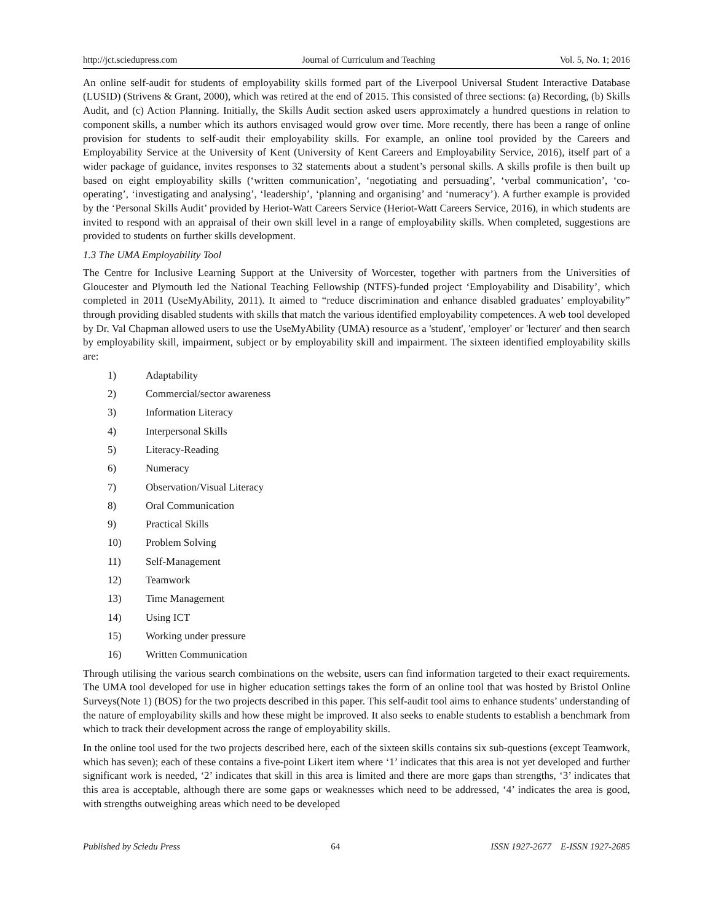http://jct.sciedupress.com Journal of Curriculum and Teaching Vol. 5, No. 1; 2016
An online self-audit for students of employability skills formed part of the Liverpool Universal Student Interactive Database (LUSID) (Strivens & Grant, 2000), which was retired at the end of 2015. This consisted of three sections: (a) Recording, (b) Skills Audit, and (c) Action Planning. Initially, the Skills Audit section asked users approximately a hundred questions in relation to component skills, a number which its authors envisaged would grow over time. More recently, there has been a range of online provision for students to self-audit their employability skills. For example, an online tool provided by the Careers and Employability Service at the University of Kent (University of Kent Careers and Employability Service, 2016), itself part of a wider package of guidance, invites responses to 32 statements about a student’s personal skills. A skills profile is then built up based on eight employability skills (‘written communication’, ‘negotiating and persuading’, ‘verbal communication’, ‘co-operating’, ‘investigating and analysing’, ‘leadership’, ‘planning and organising’ and ‘numeracy’). A further example is provided by the ‘Personal Skills Audit’ provided by Heriot-Watt Careers Service (Heriot-Watt Careers Service, 2016), in which students are invited to respond with an appraisal of their own skill level in a range of employability skills. When completed, suggestions are provided to students on further skills development.
1.3 The UMA Employability Tool
The Centre for Inclusive Learning Support at the University of Worcester, together with partners from the Universities of Gloucester and Plymouth led the National Teaching Fellowship (NTFS)-funded project ‘Employability and Disability’, which completed in 2011 (UseMyAbility, 2011). It aimed to “reduce discrimination and enhance disabled graduates’ employability” through providing disabled students with skills that match the various identified employability competences. A web tool developed by Dr. Val Chapman allowed users to use the UseMyAbility (UMA) resource as a 'student', 'employer' or 'lecturer' and then search by employability skill, impairment, subject or by employability skill and impairment. The sixteen identified employability skills are:
1) Adaptability
2) Commercial/sector awareness
3) Information Literacy
4) Interpersonal Skills
5) Literacy-Reading
6) Numeracy
7) Observation/Visual Literacy
8) Oral Communication
9) Practical Skills
10) Problem Solving
11) Self-Management
12) Teamwork
13) Time Management
14) Using ICT
15) Working under pressure
16) Written Communication
Through utilising the various search combinations on the website, users can find information targeted to their exact requirements. The UMA tool developed for use in higher education settings takes the form of an online tool that was hosted by Bristol Online Surveys(Note 1) (BOS) for the two projects described in this paper. This self-audit tool aims to enhance students’ understanding of the nature of employability skills and how these might be improved. It also seeks to enable students to establish a benchmark from which to track their development across the range of employability skills.
In the online tool used for the two projects described here, each of the sixteen skills contains six sub-questions (except Teamwork, which has seven); each of these contains a five-point Likert item where ‘1’ indicates that this area is not yet developed and further significant work is needed, ‘2’ indicates that skill in this area is limited and there are more gaps than strengths, ‘3’ indicates that this area is acceptable, although there are some gaps or weaknesses which need to be addressed, ‘4’ indicates the area is good, with strengths outweighing areas which need to be developed
Published by Sciedu Press 64 ISSN 1927-2677 E-ISSN 1927-2685